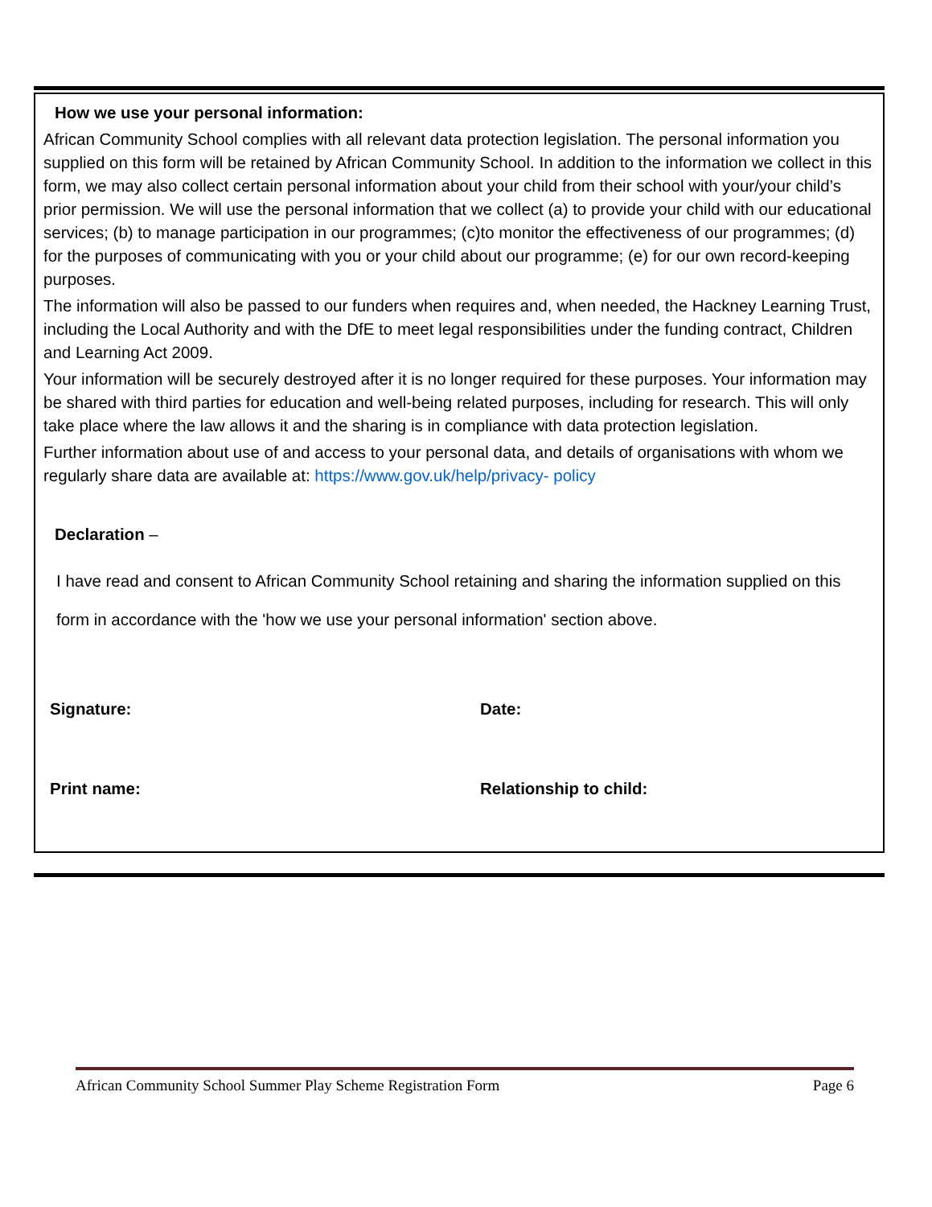How we use your personal information:
African Community School complies with all relevant data protection legislation. The personal information you supplied on this form will be retained by African Community School. In addition to the information we collect in this form, we may also collect certain personal information about your child from their school with your/your child’s prior permission. We will use the personal information that we collect (a) to provide your child with our educational services; (b) to manage participation in our programmes; (c)to monitor the effectiveness of our programmes; (d) for the purposes of communicating with you or your child about our programme; (e) for our own record-keeping purposes.
The information will also be passed to our funders when requires and, when needed, the Hackney Learning Trust, including the Local Authority and with the DfE to meet legal responsibilities under the funding contract, Children and Learning Act 2009.
Your information will be securely destroyed after it is no longer required for these purposes. Your information may be shared with third parties for education and well-being related purposes, including for research. This will only take place where the law allows it and the sharing is in compliance with data protection legislation.
Further information about use of and access to your personal data, and details of organisations with whom we regularly share data are available at: https://www.gov.uk/help/privacy- policy
Declaration –
I have read and consent to African Community School retaining and sharing the information supplied on this form in accordance with the 'how we use your personal information' section above.
Signature: Date:
Print name: Relationship to child:
African Community School Summer Play Scheme Registration Form Page 6